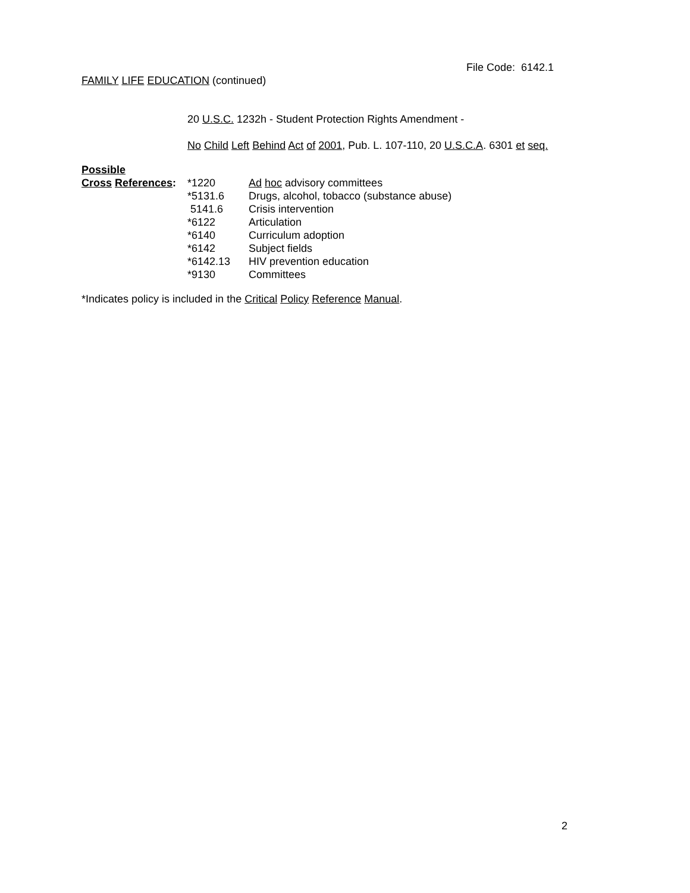File Code: 6142.1
FAMILY LIFE EDUCATION (continued)
20 U.S.C. 1232h - Student Protection Rights Amendment -
No Child Left Behind Act of 2001, Pub. L. 107-110, 20 U.S.C.A. 6301 et seq.
Possible
| Cross References : | *1220 | Ad hoc advisory committees |
| | *5131.6 | Drugs, alcohol, tobacco (substance abuse) |
| | 5141.6 | Crisis intervention |
| | *6122 | Articulation |
| | *6140 | Curriculum adoption |
| | *6142 | Subject fields |
| | *6142.13 | HIV prevention education |
| | *9130 | Committees |
*Indicates policy is included in the Critical Policy Reference Manual.
2